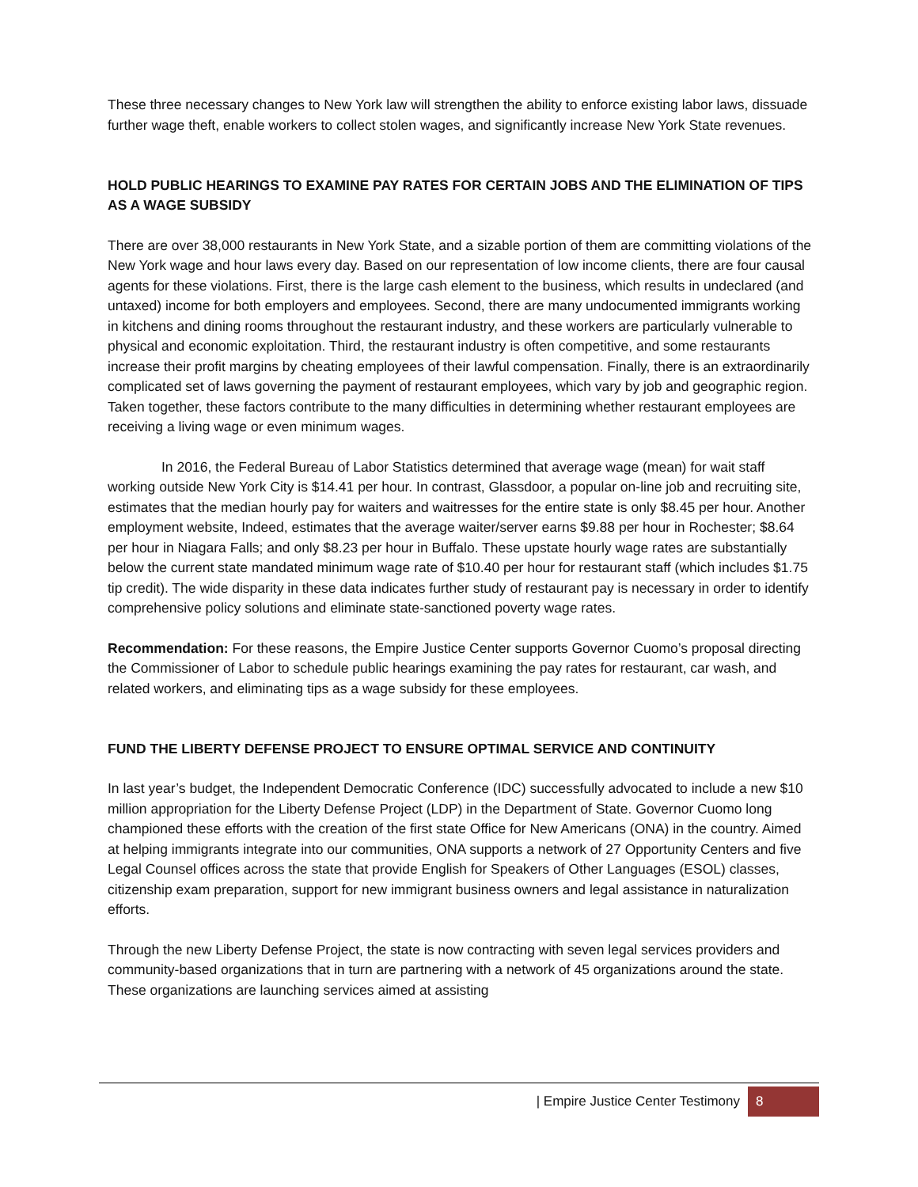These three necessary changes to New York law will strengthen the ability to enforce existing labor laws, dissuade further wage theft, enable workers to collect stolen wages, and significantly increase New York State revenues.
HOLD PUBLIC HEARINGS TO EXAMINE PAY RATES FOR CERTAIN JOBS AND THE ELIMINATION OF TIPS AS A WAGE SUBSIDY
There are over 38,000 restaurants in New York State, and a sizable portion of them are committing violations of the New York wage and hour laws every day. Based on our representation of low income clients, there are four causal agents for these violations. First, there is the large cash element to the business, which results in undeclared (and untaxed) income for both employers and employees. Second, there are many undocumented immigrants working in kitchens and dining rooms throughout the restaurant industry, and these workers are particularly vulnerable to physical and economic exploitation. Third, the restaurant industry is often competitive, and some restaurants increase their profit margins by cheating employees of their lawful compensation. Finally, there is an extraordinarily complicated set of laws governing the payment of restaurant employees, which vary by job and geographic region. Taken together, these factors contribute to the many difficulties in determining whether restaurant employees are receiving a living wage or even minimum wages.
In 2016, the Federal Bureau of Labor Statistics determined that average wage (mean) for wait staff working outside New York City is $14.41 per hour. In contrast, Glassdoor, a popular on-line job and recruiting site, estimates that the median hourly pay for waiters and waitresses for the entire state is only $8.45 per hour. Another employment website, Indeed, estimates that the average waiter/server earns $9.88 per hour in Rochester; $8.64 per hour in Niagara Falls; and only $8.23 per hour in Buffalo. These upstate hourly wage rates are substantially below the current state mandated minimum wage rate of $10.40 per hour for restaurant staff (which includes $1.75 tip credit). The wide disparity in these data indicates further study of restaurant pay is necessary in order to identify comprehensive policy solutions and eliminate state-sanctioned poverty wage rates.
Recommendation: For these reasons, the Empire Justice Center supports Governor Cuomo’s proposal directing the Commissioner of Labor to schedule public hearings examining the pay rates for restaurant, car wash, and related workers, and eliminating tips as a wage subsidy for these employees.
FUND THE LIBERTY DEFENSE PROJECT TO ENSURE OPTIMAL SERVICE AND CONTINUITY
In last year’s budget, the Independent Democratic Conference (IDC) successfully advocated to include a new $10 million appropriation for the Liberty Defense Project (LDP) in the Department of State. Governor Cuomo long championed these efforts with the creation of the first state Office for New Americans (ONA) in the country. Aimed at helping immigrants integrate into our communities, ONA supports a network of 27 Opportunity Centers and five Legal Counsel offices across the state that provide English for Speakers of Other Languages (ESOL) classes, citizenship exam preparation, support for new immigrant business owners and legal assistance in naturalization efforts.
Through the new Liberty Defense Project, the state is now contracting with seven legal services providers and community-based organizations that in turn are partnering with a network of 45 organizations around the state. These organizations are launching services aimed at assisting
| Empire Justice Center Testimony 8